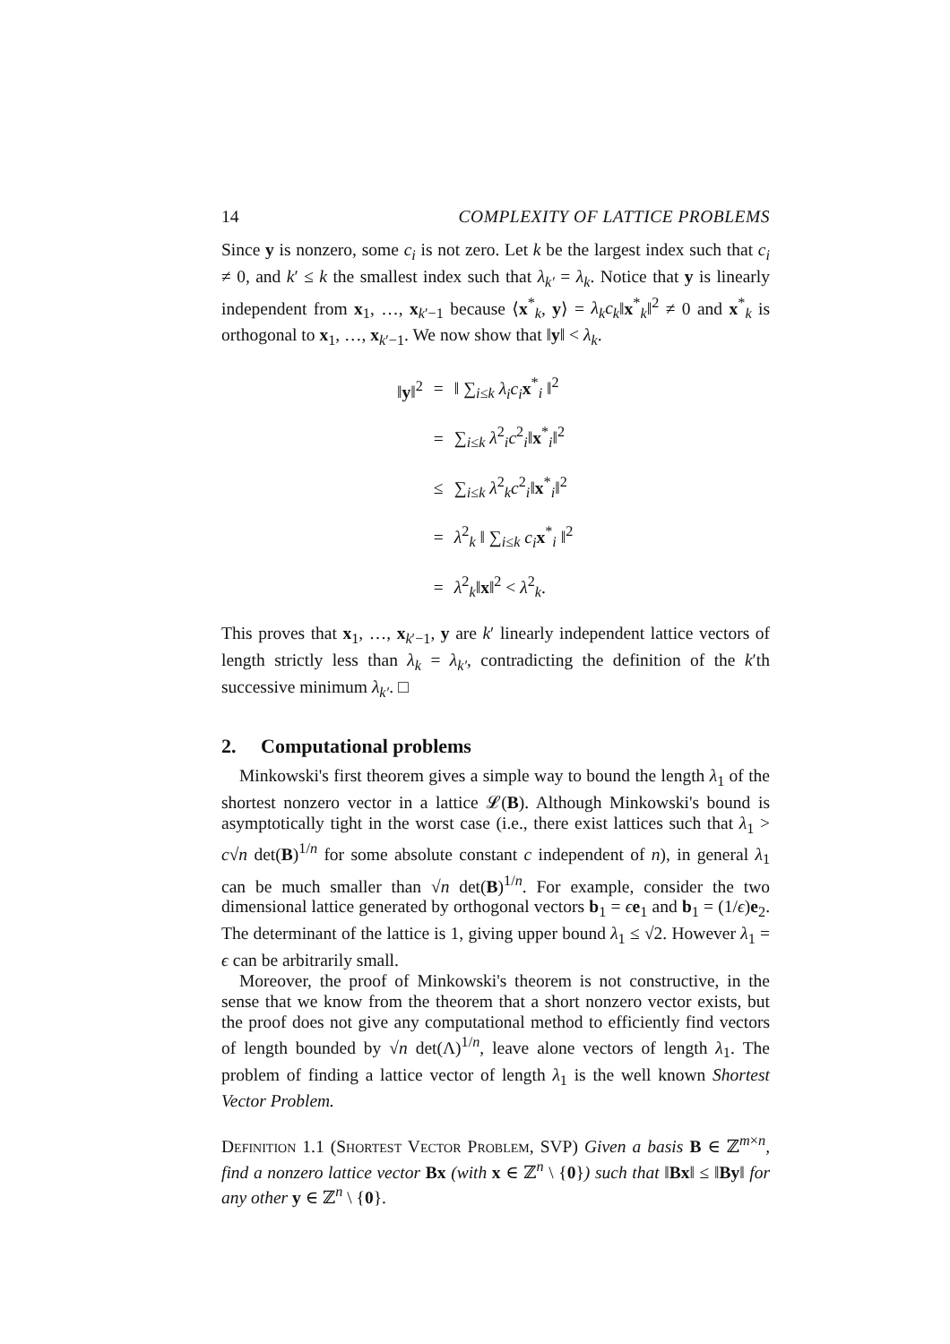14 COMPLEXITY OF LATTICE PROBLEMS
Since y is nonzero, some c<sub>i</sub> is not zero. Let k be the largest index such that c<sub>i</sub> ≠ 0, and k′ ≤ k the smallest index such that λ<sub>k′</sub> = λ<sub>k</sub>. Notice that y is linearly independent from x<sub>1</sub>, …, x<sub>k′−1</sub> because ⟨x<sup>*</sup><sub>k</sub>, y⟩ = λ<sub>k</sub>c<sub>k</sub>‖x<sup>*</sup><sub>k</sub>‖<sup>2</sup> ≠ 0 and x<sup>*</sup><sub>k</sub> is orthogonal to x<sub>1</sub>, …, x<sub>k′−1</sub>. We now show that ‖y‖ < λ<sub>k</sub>.
| ‖ y ‖<sup>2</sup> | = | ‖ ∑<sub>i≤k</sub> λ<sub>i</sub>c<sub>i</sub> x<sup>*</sup><sub>i</sub> ‖<sup>2</sup> |
| | = | ∑<sub>i≤k</sub> λ<sup>2</sup><sub>i</sub> c<sup>2</sup><sub>i</sub>‖ x<sup>*</sup><sub>i</sub>‖<sup>2</sup> |
| | ≤ | ∑<sub>i≤k</sub> λ<sup>2</sup><sub>k</sub> c<sup>2</sup><sub>i</sub>‖ x<sup>*</sup><sub>i</sub>‖<sup>2</sup> |
| | = | λ<sup>2</sup><sub>k</sub> ‖ ∑<sub>i≤k</sub> c<sub>i</sub> x<sup>*</sup><sub>i</sub> ‖<sup>2</sup> |
| | = | λ<sup>2</sup><sub>k</sub>‖ x ‖<sup>2</sup> < λ<sup>2</sup><sub>k</sub>. |
This proves that x<sub>1</sub>, …, x<sub>k′−1</sub>, y are k′ linearly independent lattice vectors of length strictly less than λ<sub>k</sub> = λ<sub>k′</sub>, contradicting the definition of the k′th successive minimum λ<sub>k′</sub>. □
2. Computational problems
Minkowski's first theorem gives a simple way to bound the length λ<sub>1</sub> of the shortest nonzero vector in a lattice 𝓛(B). Although Minkowski's bound is asymptotically tight in the worst case (i.e., there exist lattices such that λ<sub>1</sub> > c√n det(B)<sup>1/n</sup> for some absolute constant c independent of n), in general λ<sub>1</sub> can be much smaller than √n det(B)<sup>1/n</sup>. For example, consider the two dimensional lattice generated by orthogonal vectors b<sub>1</sub> = ϵe<sub>1</sub> and b<sub>1</sub> = (1/ϵ)e<sub>2</sub>. The determinant of the lattice is 1, giving upper bound λ<sub>1</sub> ≤ √2. However λ<sub>1</sub> = ϵ can be arbitrarily small.
Moreover, the proof of Minkowski's theorem is not constructive, in the sense that we know from the theorem that a short nonzero vector exists, but the proof does not give any computational method to efficiently find vectors of length bounded by √n det(Λ)<sup>1/n</sup>, leave alone vectors of length λ<sub>1</sub>. The problem of finding a lattice vector of length λ<sub>1</sub> is the well known Shortest Vector Problem.
Definition 1.1 (Shortest Vector Problem, SVP) Given a basis B ∈ ℤ<sup>m×n</sup>, find a nonzero lattice vector Bx (with x ∈ ℤ<sup>n</sup> \ {0}) such that ‖Bx‖ ≤ ‖By‖ for any other y ∈ ℤ<sup>n</sup> \ {0}.